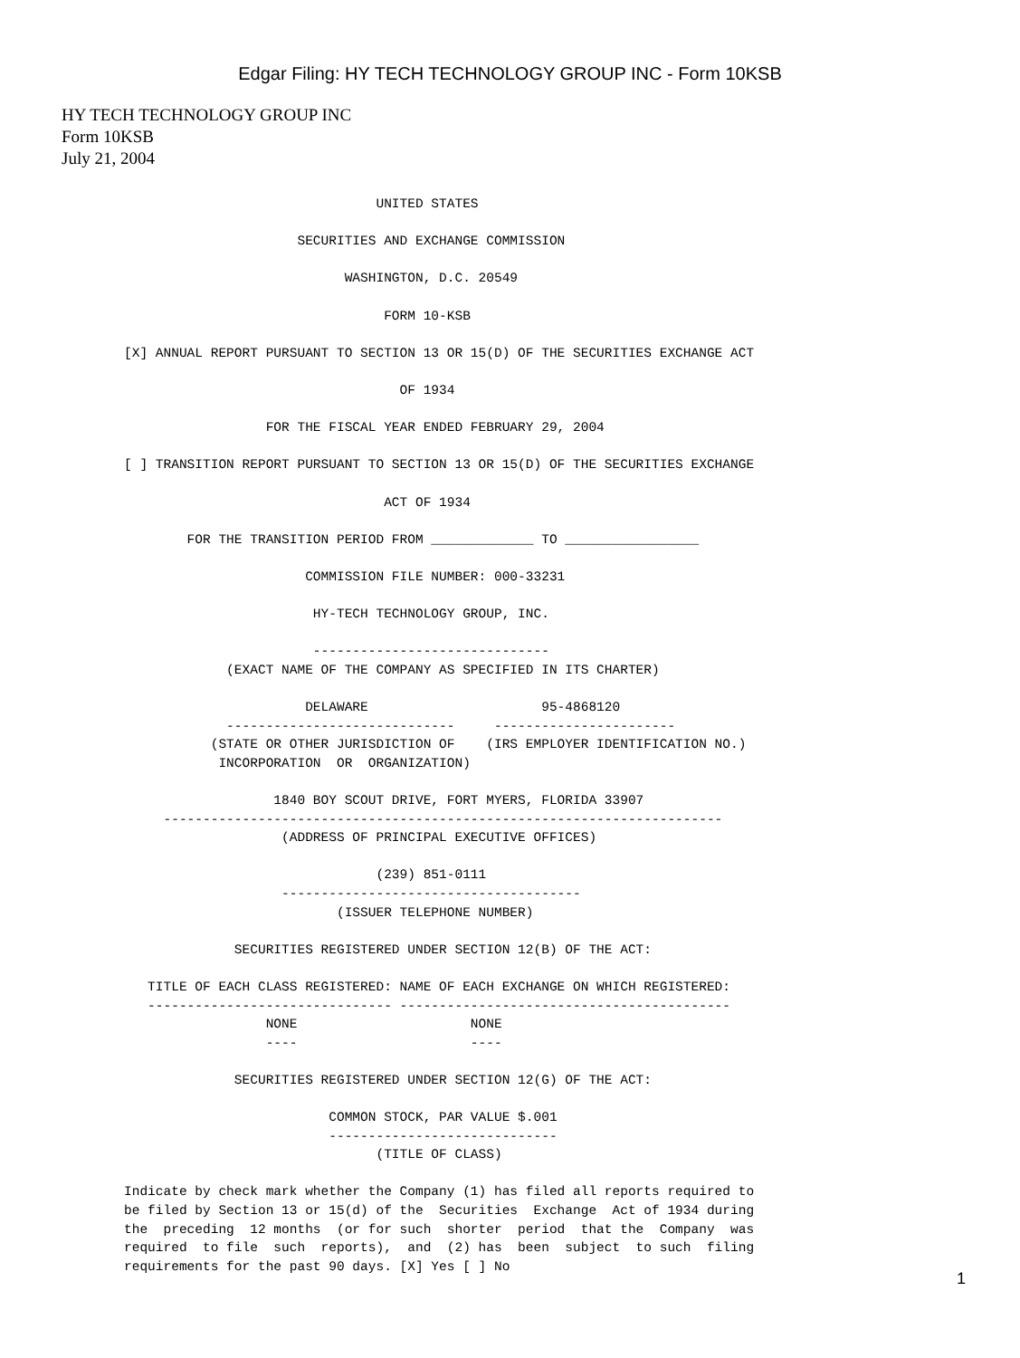Edgar Filing: HY TECH TECHNOLOGY GROUP INC - Form 10KSB
HY TECH TECHNOLOGY GROUP INC
Form 10KSB
July 21, 2004
                                UNITED STATES

                      SECURITIES AND EXCHANGE COMMISSION

                            WASHINGTON, D.C. 20549

                                 FORM 10-KSB

[X] ANNUAL REPORT PURSUANT TO SECTION 13 OR 15(D) OF THE SECURITIES EXCHANGE ACT

                                   OF 1934

                  FOR THE FISCAL YEAR ENDED FEBRUARY 29, 2004

[ ] TRANSITION REPORT PURSUANT TO SECTION 13 OR 15(D) OF THE SECURITIES EXCHANGE

                                 ACT OF 1934

        FOR THE TRANSITION PERIOD FROM _____________ TO _________________

                       COMMISSION FILE NUMBER: 000-33231

                        HY-TECH TECHNOLOGY GROUP, INC.

                        ------------------------------
             (EXACT NAME OF THE COMPANY AS SPECIFIED IN ITS CHARTER)

                       DELAWARE                      95-4868120
             -----------------------------     -----------------------
           (STATE OR OTHER JURISDICTION OF    (IRS EMPLOYER IDENTIFICATION NO.)
            INCORPORATION  OR  ORGANIZATION)

                   1840 BOY SCOUT DRIVE, FORT MYERS, FLORIDA 33907
     -----------------------------------------------------------------------
                    (ADDRESS OF PRINCIPAL EXECUTIVE OFFICES)

                                (239) 851-0111
                    --------------------------------------
                           (ISSUER TELEPHONE NUMBER)

              SECURITIES REGISTERED UNDER SECTION 12(B) OF THE ACT:

   TITLE OF EACH CLASS REGISTERED: NAME OF EACH EXCHANGE ON WHICH REGISTERED:
   ------------------------------- ------------------------------------------
                  NONE                      NONE
                  ----                      ----

              SECURITIES REGISTERED UNDER SECTION 12(G) OF THE ACT:

                          COMMON STOCK, PAR VALUE $.001
                          -----------------------------
                                (TITLE OF CLASS)

Indicate by check mark whether the Company (1) has filed all reports required to
be filed by Section 13 or 15(d) of the  Securities  Exchange  Act of 1934 during
the  preceding  12 months  (or for such  shorter  period  that the  Company  was
required  to file  such  reports),  and  (2) has  been  subject  to such  filing
requirements for the past 90 days. [X] Yes [ ] No
1